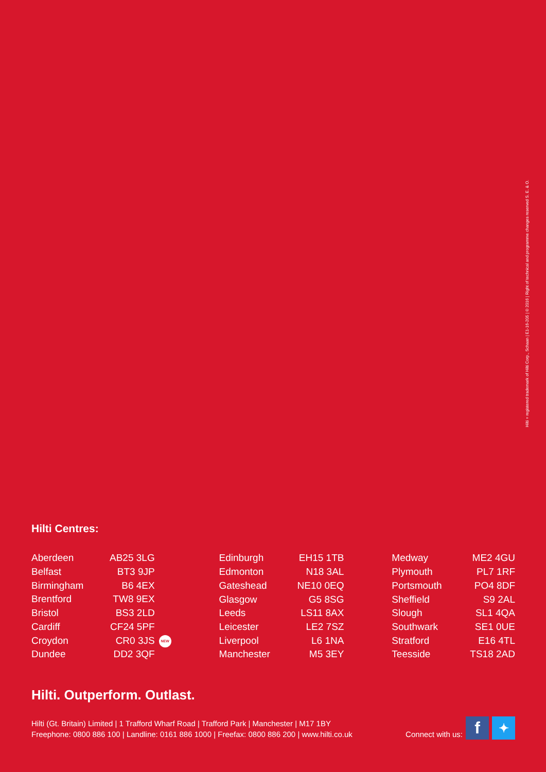Hilti = registered trademark of Hilti Corp., Schaan | E1-16-205 | © 2016 | Right of technical and programme changes reserved S. E. & O.
Hilti Centres:
| Aberdeen | AB25 3LG | |
| Belfast | BT3 9JP | |
| Birmingham | B6 4EX | |
| Brentford | TW8 9EX | |
| Bristol | BS3 2LD | |
| Cardiff | CF24 5PF | |
| Croydon | CR0 3JS | NEW |
| Dundee | DD2 3QF | |
| Edinburgh | EH15 1TB |
| Edmonton | N18 3AL |
| Gateshead | NE10 0EQ |
| Glasgow | G5 8SG |
| Leeds | LS11 8AX |
| Leicester | LE2 7SZ |
| Liverpool | L6 1NA |
| Manchester | M5 3EY |
| Medway | ME2 4GU |
| Plymouth | PL7 1RF |
| Portsmouth | PO4 8DF |
| Sheffield | S9 2AL |
| Slough | SL1 4QA |
| Southwark | SE1 0UE |
| Stratford | E16 4TL |
| Teesside | TS18 2AD |
Hilti. Outperform. Outlast.
Hilti (Gt. Britain) Limited | 1 Trafford Wharf Road | Trafford Park | Manchester | M17 1BY
Freephone: 0800 886 100 | Landline: 0161 886 1000 | Freefax: 0800 886 200 | www.hilti.co.uk
Connect with us:
f
✦